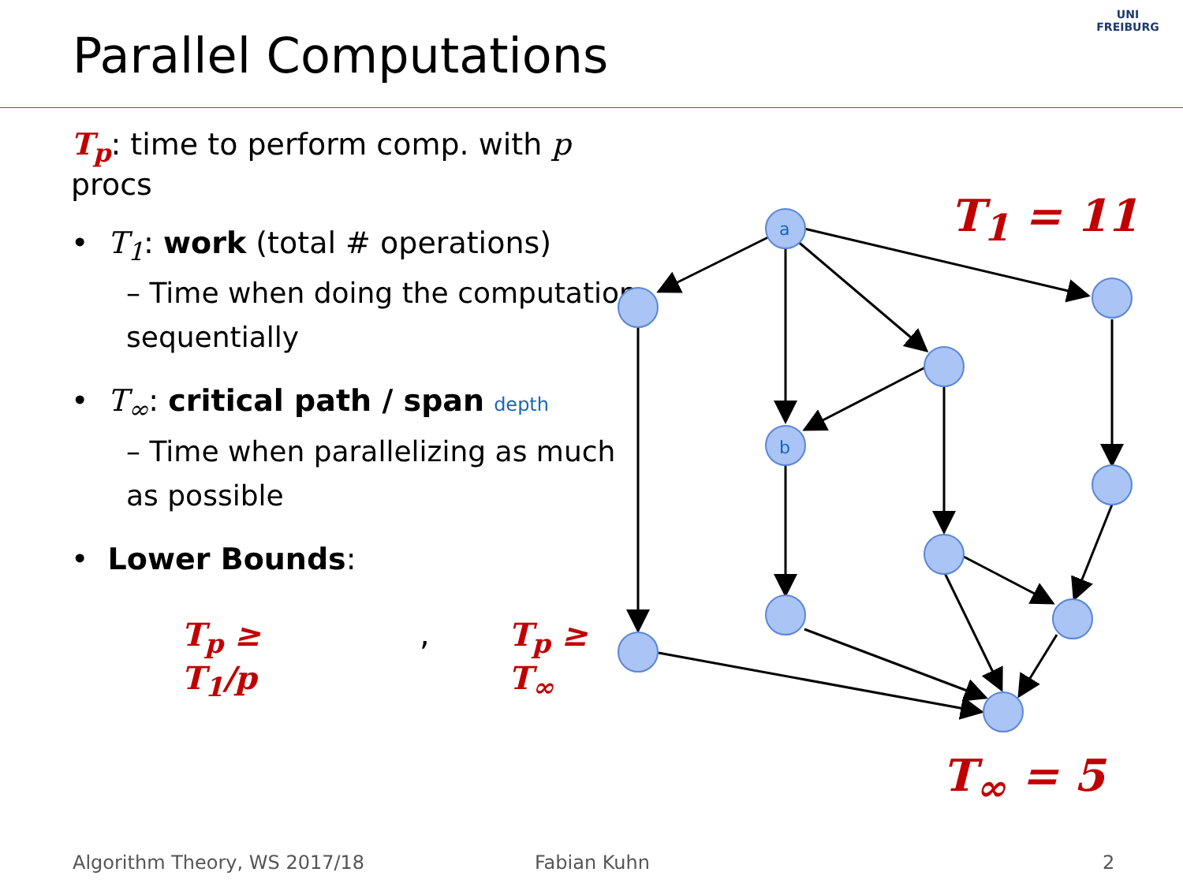Parallel Computations
UNI
FREIBURG
T<sub>p</sub>: time to perform comp. with p procs
• T<sub>1</sub>: work (total # operations)
– Time when doing the computation sequentially
• T<sub>∞</sub>: critical path / span depth
– Time when parallelizing as much as possible
• Lower Bounds:
T<sub>p</sub> ≥ T<sub>1</sub>/p, T<sub>p</sub> ≥ T<sub>∞</sub>
a
b
T<sub>1</sub> = 11
T<sub>∞</sub> = 5
Algorithm Theory, WS 2017/18 Fabian Kuhn 2